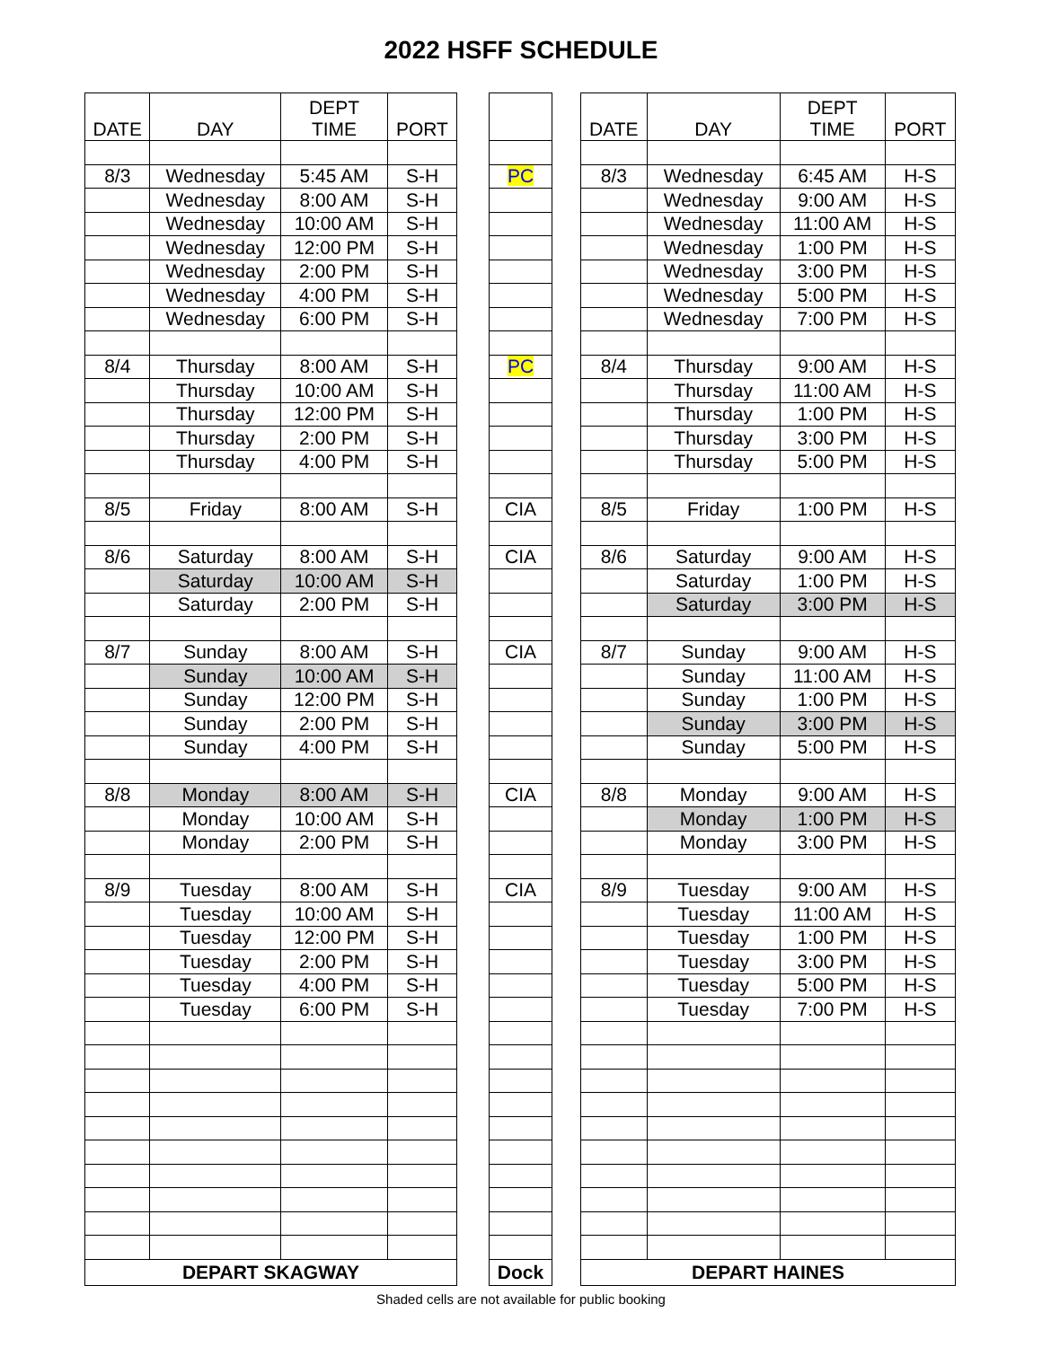2022 HSFF SCHEDULE
| DATE | DAY | DEPT TIME | PORT |
| --- | --- | --- | --- |
| 8/3 | Wednesday | 5:45 AM | S-H |
| | Wednesday | 8:00 AM | S-H |
| | Wednesday | 10:00 AM | S-H |
| | Wednesday | 12:00 PM | S-H |
| | Wednesday | 2:00 PM | S-H |
| | Wednesday | 4:00 PM | S-H |
| | Wednesday | 6:00 PM | S-H |
| 8/4 | Thursday | 8:00 AM | S-H |
| | Thursday | 10:00 AM | S-H |
| | Thursday | 12:00 PM | S-H |
| | Thursday | 2:00 PM | S-H |
| | Thursday | 4:00 PM | S-H |
| 8/5 | Friday | 8:00 AM | S-H |
| 8/6 | Saturday | 8:00 AM | S-H |
| | Saturday | 10:00 AM | S-H |
| | Saturday | 2:00 PM | S-H |
| 8/7 | Sunday | 8:00 AM | S-H |
| | Sunday | 10:00 AM | S-H |
| | Sunday | 12:00 PM | S-H |
| | Sunday | 2:00 PM | S-H |
| | Sunday | 4:00 PM | S-H |
| 8/8 | Monday | 8:00 AM | S-H |
| | Monday | 10:00 AM | S-H |
| | Monday | 2:00 PM | S-H |
| 8/9 | Tuesday | 8:00 AM | S-H |
| | Tuesday | 10:00 AM | S-H |
| | Tuesday | 12:00 PM | S-H |
| | Tuesday | 2:00 PM | S-H |
| | Tuesday | 4:00 PM | S-H |
| | Tuesday | 6:00 PM | S-H |
| DEPART SKAGWAY | | | |
| PC |
| PC |
| CIA |
| CIA |
| CIA |
| CIA |
| CIA |
| Dock |
| DATE | DAY | DEPT TIME | PORT |
| --- | --- | --- | --- |
| 8/3 | Wednesday | 6:45 AM | H-S |
| | Wednesday | 9:00 AM | H-S |
| | Wednesday | 11:00 AM | H-S |
| | Wednesday | 1:00 PM | H-S |
| | Wednesday | 3:00 PM | H-S |
| | Wednesday | 5:00 PM | H-S |
| | Wednesday | 7:00 PM | H-S |
| 8/4 | Thursday | 9:00 AM | H-S |
| | Thursday | 11:00 AM | H-S |
| | Thursday | 1:00 PM | H-S |
| | Thursday | 3:00 PM | H-S |
| | Thursday | 5:00 PM | H-S |
| 8/5 | Friday | 1:00 PM | H-S |
| 8/6 | Saturday | 9:00 AM | H-S |
| | Saturday | 1:00 PM | H-S |
| | Saturday | 3:00 PM | H-S |
| 8/7 | Sunday | 9:00 AM | H-S |
| | Sunday | 11:00 AM | H-S |
| | Sunday | 1:00 PM | H-S |
| | Sunday | 3:00 PM | H-S |
| | Sunday | 5:00 PM | H-S |
| 8/8 | Monday | 9:00 AM | H-S |
| | Monday | 1:00 PM | H-S |
| | Monday | 3:00 PM | H-S |
| 8/9 | Tuesday | 9:00 AM | H-S |
| | Tuesday | 11:00 AM | H-S |
| | Tuesday | 1:00 PM | H-S |
| | Tuesday | 3:00 PM | H-S |
| | Tuesday | 5:00 PM | H-S |
| | Tuesday | 7:00 PM | H-S |
| DEPART HAINES | | | |
Shaded cells are not available for public booking